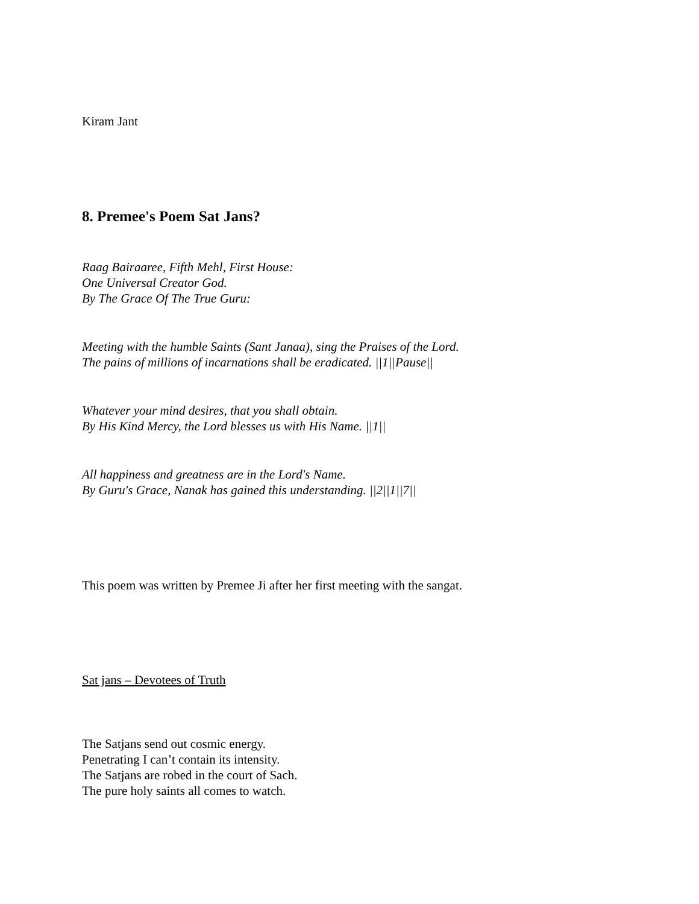Kiram Jant
8. Premee's Poem Sat Jans?
Raag Bairaaree, Fifth Mehl, First House:
One Universal Creator God.
By The Grace Of The True Guru:
Meeting with the humble Saints (Sant Janaa), sing the Praises of the Lord.
The pains of millions of incarnations shall be eradicated. ||1||Pause||
Whatever your mind desires, that you shall obtain.
By His Kind Mercy, the Lord blesses us with His Name. ||1||
All happiness and greatness are in the Lord's Name.
By Guru's Grace, Nanak has gained this understanding. ||2||1||7||
This poem was written by Premee Ji after her first meeting with the sangat.
Sat jans – Devotees of Truth
The Satjans send out cosmic energy.
Penetrating I can’t contain its intensity.
The Satjans are robed in the court of Sach.
The pure holy saints all comes to watch.